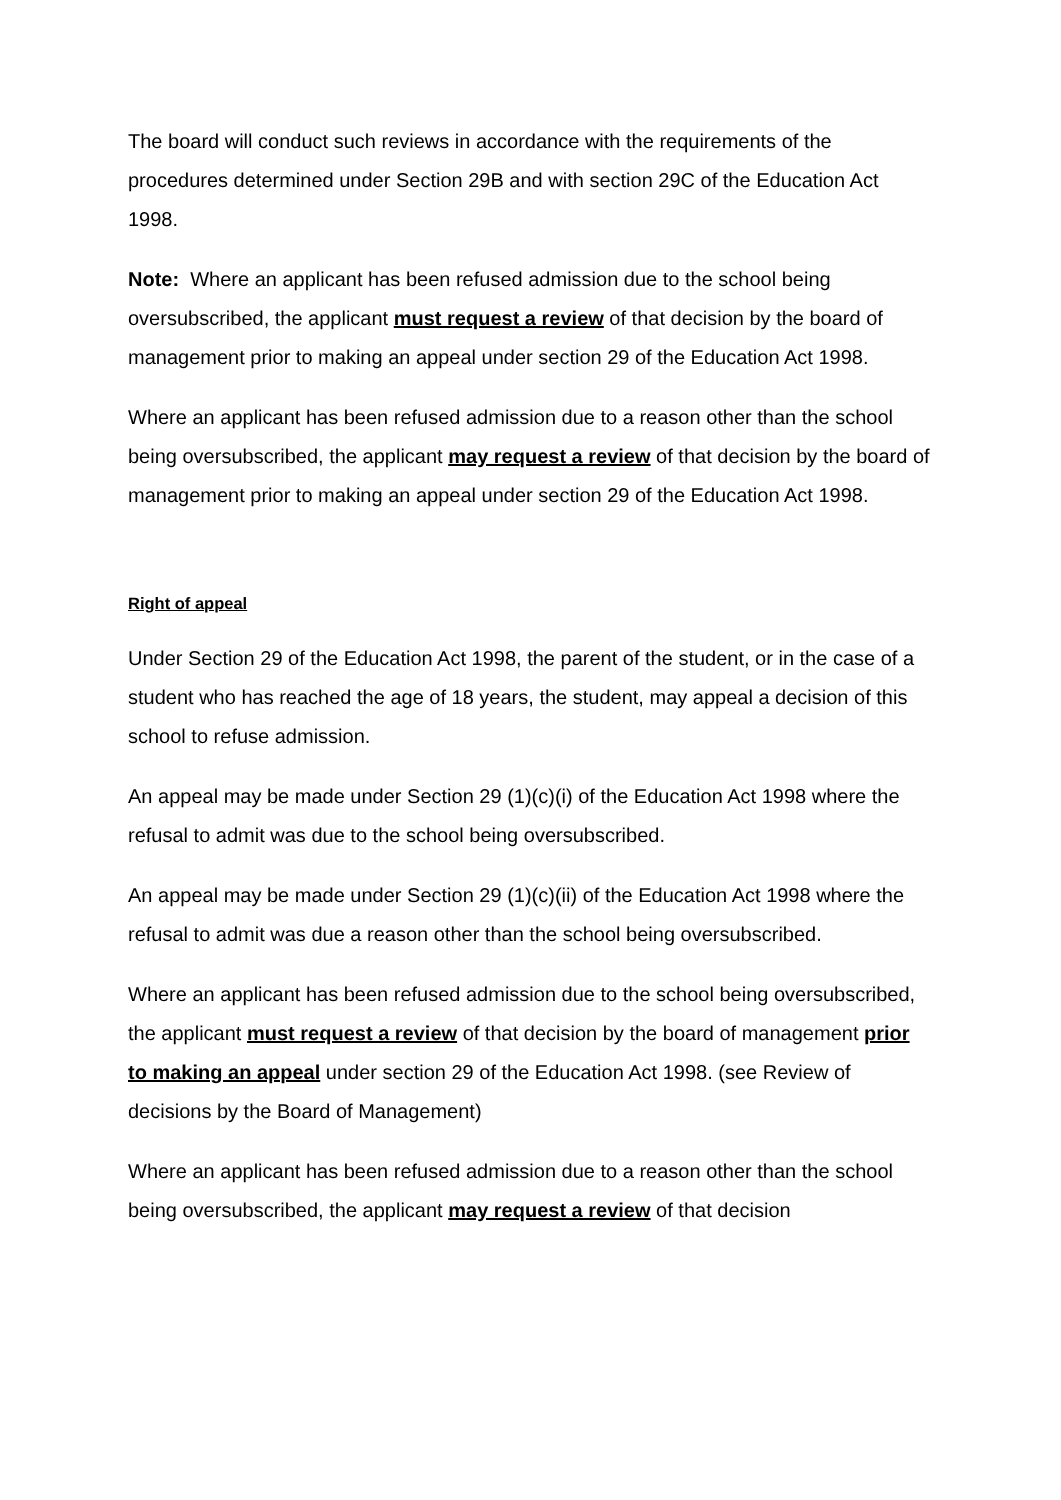The board will conduct such reviews in accordance with the requirements of the procedures determined under Section 29B and with section 29C of the Education Act 1998.
Note: Where an applicant has been refused admission due to the school being oversubscribed, the applicant must request a review of that decision by the board of management prior to making an appeal under section 29 of the Education Act 1998.
Where an applicant has been refused admission due to a reason other than the school being oversubscribed, the applicant may request a review of that decision by the board of management prior to making an appeal under section 29 of the Education Act 1998.
Right of appeal
Under Section 29 of the Education Act 1998, the parent of the student, or in the case of a student who has reached the age of 18 years, the student, may appeal a decision of this school to refuse admission.
An appeal may be made under Section 29 (1)(c)(i) of the Education Act 1998 where the refusal to admit was due to the school being oversubscribed.
An appeal may be made under Section 29 (1)(c)(ii) of the Education Act 1998 where the refusal to admit was due a reason other than the school being oversubscribed.
Where an applicant has been refused admission due to the school being oversubscribed, the applicant must request a review of that decision by the board of management prior to making an appeal under section 29 of the Education Act 1998. (see Review of decisions by the Board of Management)
Where an applicant has been refused admission due to a reason other than the school being oversubscribed, the applicant may request a review of that decision